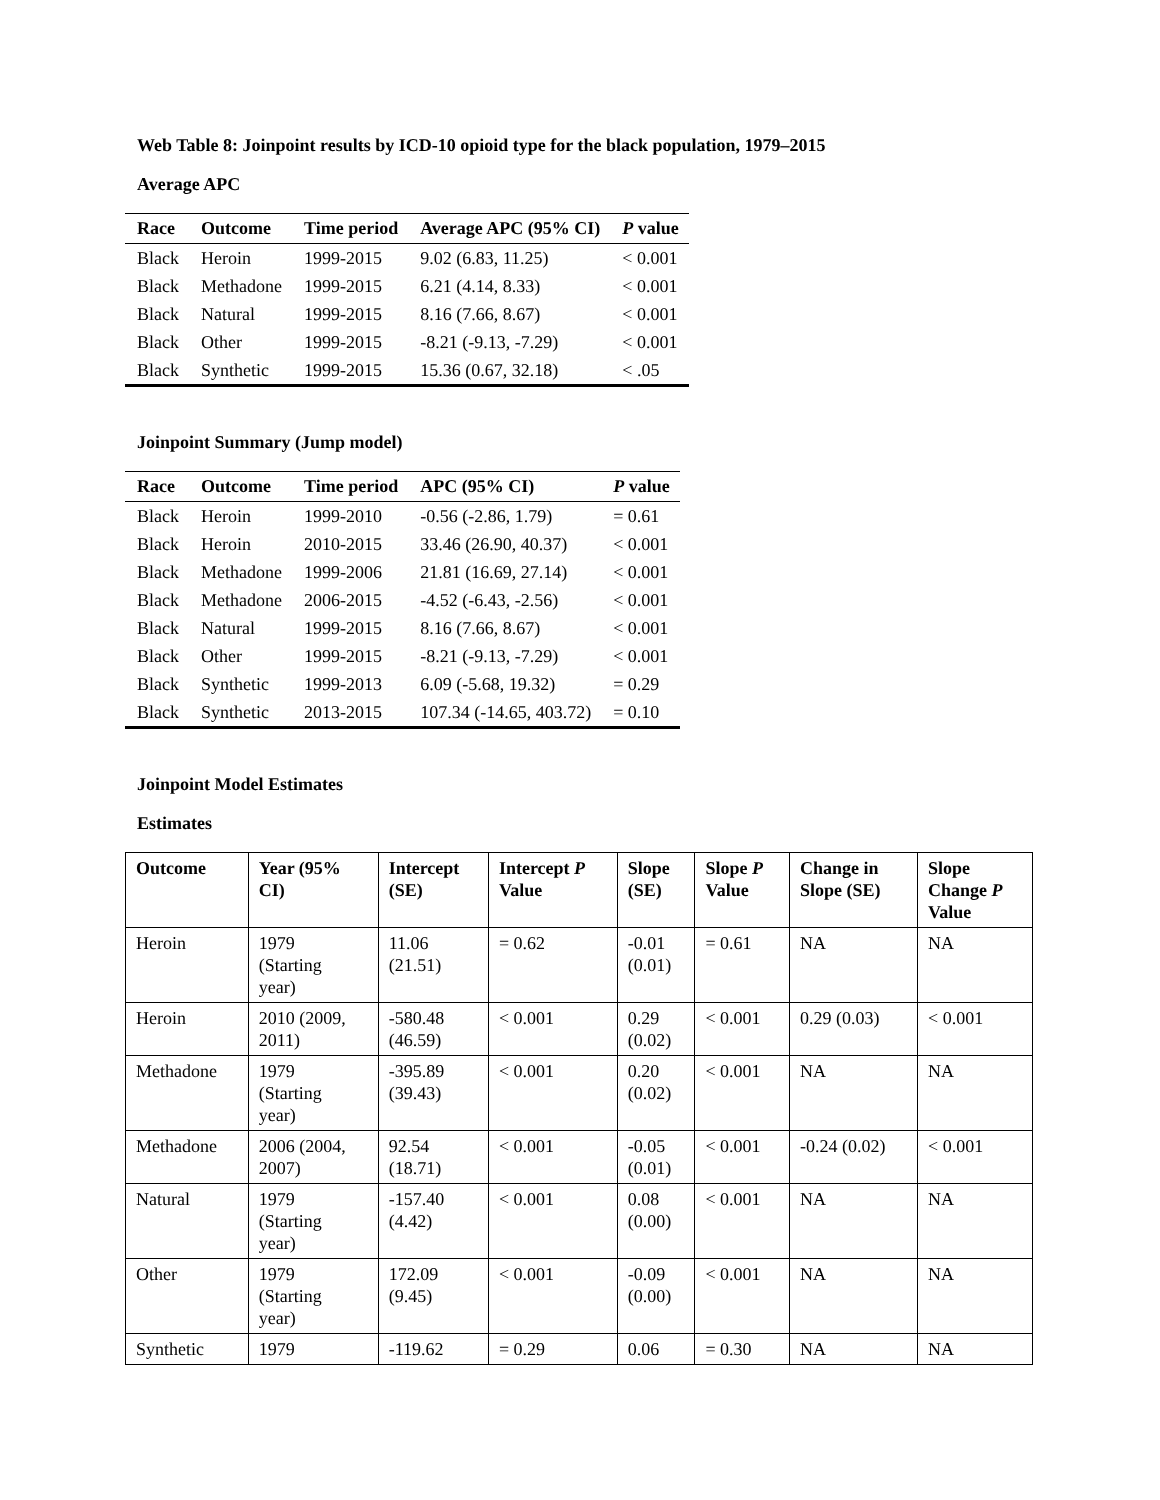Web Table 8: Joinpoint results by ICD-10 opioid type for the black population, 1979–2015
Average APC
| Race | Outcome | Time period | Average APC (95% CI) | P value |
| --- | --- | --- | --- | --- |
| Black | Heroin | 1999-2015 | 9.02 (6.83, 11.25) | < 0.001 |
| Black | Methadone | 1999-2015 | 6.21 (4.14, 8.33) | < 0.001 |
| Black | Natural | 1999-2015 | 8.16 (7.66, 8.67) | < 0.001 |
| Black | Other | 1999-2015 | -8.21 (-9.13, -7.29) | < 0.001 |
| Black | Synthetic | 1999-2015 | 15.36 (0.67, 32.18) | < .05 |
Joinpoint Summary (Jump model)
| Race | Outcome | Time period | APC (95% CI) | P value |
| --- | --- | --- | --- | --- |
| Black | Heroin | 1999-2010 | -0.56 (-2.86, 1.79) | = 0.61 |
| Black | Heroin | 2010-2015 | 33.46 (26.90, 40.37) | < 0.001 |
| Black | Methadone | 1999-2006 | 21.81 (16.69, 27.14) | < 0.001 |
| Black | Methadone | 2006-2015 | -4.52 (-6.43, -2.56) | < 0.001 |
| Black | Natural | 1999-2015 | 8.16 (7.66, 8.67) | < 0.001 |
| Black | Other | 1999-2015 | -8.21 (-9.13, -7.29) | < 0.001 |
| Black | Synthetic | 1999-2013 | 6.09 (-5.68, 19.32) | = 0.29 |
| Black | Synthetic | 2013-2015 | 107.34 (-14.65, 403.72) | = 0.10 |
Joinpoint Model Estimates
Estimates
| Outcome | Year (95% CI) | Intercept (SE) | Intercept P Value | Slope (SE) | Slope P Value | Change in Slope (SE) | Slope Change P Value |
| --- | --- | --- | --- | --- | --- | --- | --- |
| Heroin | 1979 (Starting year) | 11.06 (21.51) | = 0.62 | -0.01 (0.01) | = 0.61 | NA | NA |
| Heroin | 2010 (2009, 2011) | -580.48 (46.59) | < 0.001 | 0.29 (0.02) | < 0.001 | 0.29 (0.03) | < 0.001 |
| Methadone | 1979 (Starting year) | -395.89 (39.43) | < 0.001 | 0.20 (0.02) | < 0.001 | NA | NA |
| Methadone | 2006 (2004, 2007) | 92.54 (18.71) | < 0.001 | -0.05 (0.01) | < 0.001 | -0.24 (0.02) | < 0.001 |
| Natural | 1979 (Starting year) | -157.40 (4.42) | < 0.001 | 0.08 (0.00) | < 0.001 | NA | NA |
| Other | 1979 (Starting year) | 172.09 (9.45) | < 0.001 | -0.09 (0.00) | < 0.001 | NA | NA |
| Synthetic | 1979 | -119.62 | = 0.29 | 0.06 | = 0.30 | NA | NA |